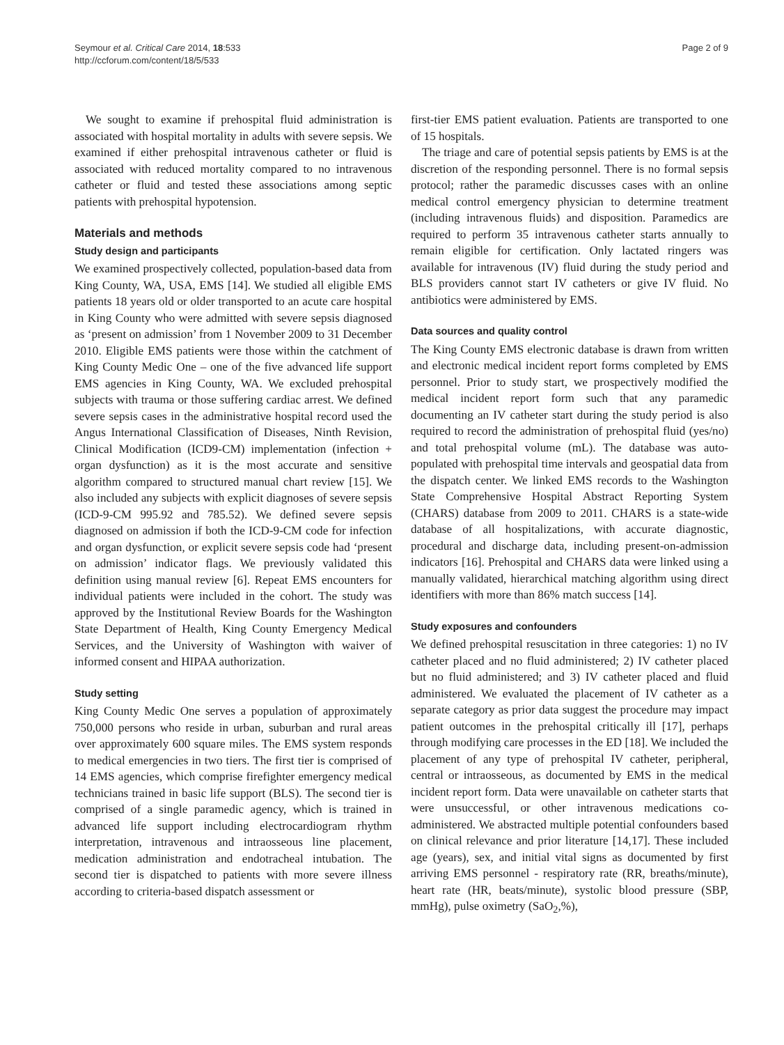Seymour et al. Critical Care 2014, 18:533
http://ccforum.com/content/18/5/533
Page 2 of 9
We sought to examine if prehospital fluid administration is associated with hospital mortality in adults with severe sepsis. We examined if either prehospital intravenous catheter or fluid is associated with reduced mortality compared to no intravenous catheter or fluid and tested these associations among septic patients with prehospital hypotension.
Materials and methods
Study design and participants
We examined prospectively collected, population-based data from King County, WA, USA, EMS [14]. We studied all eligible EMS patients 18 years old or older transported to an acute care hospital in King County who were admitted with severe sepsis diagnosed as ‘present on admission’ from 1 November 2009 to 31 December 2010. Eligible EMS patients were those within the catchment of King County Medic One – one of the five advanced life support EMS agencies in King County, WA. We excluded prehospital subjects with trauma or those suffering cardiac arrest. We defined severe sepsis cases in the administrative hospital record used the Angus International Classification of Diseases, Ninth Revision, Clinical Modification (ICD9-CM) implementation (infection + organ dysfunction) as it is the most accurate and sensitive algorithm compared to structured manual chart review [15]. We also included any subjects with explicit diagnoses of severe sepsis (ICD-9-CM 995.92 and 785.52). We defined severe sepsis diagnosed on admission if both the ICD-9-CM code for infection and organ dysfunction, or explicit severe sepsis code had ‘present on admission’ indicator flags. We previously validated this definition using manual review [6]. Repeat EMS encounters for individual patients were included in the cohort. The study was approved by the Institutional Review Boards for the Washington State Department of Health, King County Emergency Medical Services, and the University of Washington with waiver of informed consent and HIPAA authorization.
Study setting
King County Medic One serves a population of approximately 750,000 persons who reside in urban, suburban and rural areas over approximately 600 square miles. The EMS system responds to medical emergencies in two tiers. The first tier is comprised of 14 EMS agencies, which comprise firefighter emergency medical technicians trained in basic life support (BLS). The second tier is comprised of a single paramedic agency, which is trained in advanced life support including electrocardiogram rhythm interpretation, intravenous and intraosseous line placement, medication administration and endotracheal intubation. The second tier is dispatched to patients with more severe illness according to criteria-based dispatch assessment or
first-tier EMS patient evaluation. Patients are transported to one of 15 hospitals.
The triage and care of potential sepsis patients by EMS is at the discretion of the responding personnel. There is no formal sepsis protocol; rather the paramedic discusses cases with an online medical control emergency physician to determine treatment (including intravenous fluids) and disposition. Paramedics are required to perform 35 intravenous catheter starts annually to remain eligible for certification. Only lactated ringers was available for intravenous (IV) fluid during the study period and BLS providers cannot start IV catheters or give IV fluid. No antibiotics were administered by EMS.
Data sources and quality control
The King County EMS electronic database is drawn from written and electronic medical incident report forms completed by EMS personnel. Prior to study start, we prospectively modified the medical incident report form such that any paramedic documenting an IV catheter start during the study period is also required to record the administration of prehospital fluid (yes/no) and total prehospital volume (mL). The database was auto-populated with prehospital time intervals and geospatial data from the dispatch center. We linked EMS records to the Washington State Comprehensive Hospital Abstract Reporting System (CHARS) database from 2009 to 2011. CHARS is a state-wide database of all hospitalizations, with accurate diagnostic, procedural and discharge data, including present-on-admission indicators [16]. Prehospital and CHARS data were linked using a manually validated, hierarchical matching algorithm using direct identifiers with more than 86% match success [14].
Study exposures and confounders
We defined prehospital resuscitation in three categories: 1) no IV catheter placed and no fluid administered; 2) IV catheter placed but no fluid administered; and 3) IV catheter placed and fluid administered. We evaluated the placement of IV catheter as a separate category as prior data suggest the procedure may impact patient outcomes in the prehospital critically ill [17], perhaps through modifying care processes in the ED [18]. We included the placement of any type of prehospital IV catheter, peripheral, central or intraosseous, as documented by EMS in the medical incident report form. Data were unavailable on catheter starts that were unsuccessful, or other intravenous medications co-administered. We abstracted multiple potential confounders based on clinical relevance and prior literature [14,17]. These included age (years), sex, and initial vital signs as documented by first arriving EMS personnel - respiratory rate (RR, breaths/minute), heart rate (HR, beats/minute), systolic blood pressure (SBP, mmHg), pulse oximetry (SaO<sub>2</sub>,%),